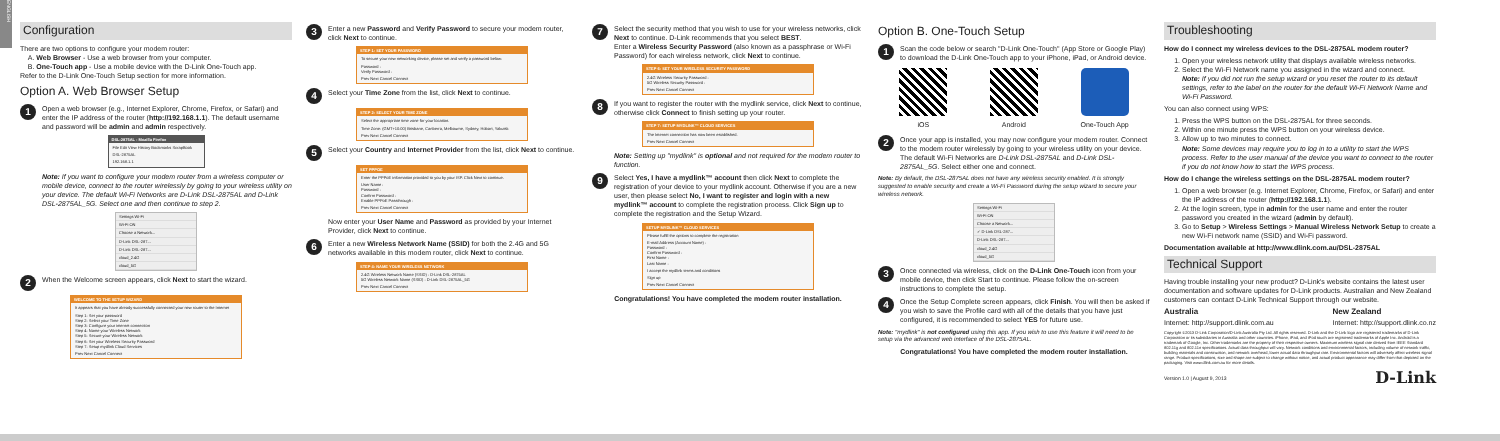ENGLISH
Configuration
There are two options to configure your modem router:
A. Web Browser - Use a web browser from your computer.
B. One-Touch app - Use a mobile device with the D-Link One-Touch app.
Refer to the D-Link One-Touch Setup section for more information.
Option A. Web Browser Setup
1
Open a web browser (e.g., Internet Explorer, Chrome, Firefox, or Safari) and enter the IP address of the router (http://192.168.1.1). The default username and password will be admin and admin respectively.
DSL-2875AL - Mozilla Firefox
File Edit View History Bookmarks ScrapBook
DSL-2875AL
192.168.1.1
Note: If you want to configure your modem router from a wireless computer or mobile device, connect to the router wirelessly by going to your wireless utility on your device. The default Wi-Fi Networks are D-Link DSL-2875AL and D-Link DSL-2875AL_5G. Select one and then continue to step 2.
Settings Wi-Fi
Wi-Fi ON
Choose a Network...
D-Link DSL-287...
D-Link DSL-287...
cloud_2.4G
cloud_5G
2
When the Welcome screen appears, click Next to start the wizard.
WELCOME TO THE SETUP WIZARD
It appears that you have already successfully connected your new router to the Internet
Step 1: Set your password
Step 2: Select your Time Zone
Step 3: Configure your internet connection
Step 4: Name your Wireless Network
Step 5: Secure your Wireless Network
Step 6: Set your Wireless Security Password
Step 7: Setup mydlink Cloud Services
Prev Next Cancel Connect
3
Enter a new Password and Verify Password to secure your modem router, click Next to continue.
STEP 1: SET YOUR PASSWORD
To secure your new networking device, please set and verify a password below:
Password :
Verify Password :
Prev Next Cancel Connect
4
Select your Time Zone from the list, click Next to continue.
STEP 2: SELECT YOUR TIME ZONE
Select the appropriate time zone for your location.
Time Zone: (GMT+10:00) Brisbane, Canberra, Melbourne, Sydney, Hobart, Yakutsk
Prev Next Cancel Connect
5
Select your Country and Internet Provider from the list, click Next to continue.
SET PPPOE
Enter the PPPoE information provided to you by your ISP. Click Next to continue.
User Name :
Password :
Confirm Password :
Enable PPPoE Passthrough :
Prev Next Cancel Connect
Now enter your User Name and Password as provided by your Internet Provider, click Next to continue.
6
Enter a new Wireless Network Name (SSID) for both the 2.4G and 5G networks available in this modem router, click Next to continue.
STEP 4: NAME YOUR WIRELESS NETWORK
2.4G Wireless Network Name (SSID) : D-Link DSL-2875AL
5G Wireless Network Name (SSID) : D-Link DSL-2875AL_5G
Prev Next Cancel Connect
7
Select the security method that you wish to use for your wireless networks, click Next to continue. D-Link recommends that you select BEST.
Enter a Wireless Security Password (also known as a passphrase or Wi-Fi Password) for each wireless network, click Next to continue.
STEP 6: SET YOUR WIRELESS SECURITY PASSWORD
2.4G Wireless Security Password :
5G Wireless Security Password :
Prev Next Cancel Connect
8
If you want to register the router with the mydlink service, click Next to continue, otherwise click Connect to finish setting up your router.
STEP 7: SETUP MYDLINK™ CLOUD SERVICES
The Internet connection has now been established.
Prev Next Cancel Connect
Note: Setting up "mydlink" is optional and not required for the modem router to function.
9
Select Yes, I have a mydlink™ account then click Next to complete the registration of your device to your mydlink account. Otherwise if you are a new user, then please select No, I want to register and login with a new mydlink™ account to complete the registration process. Click Sign up to complete the registration and the Setup Wizard.
SETUP MYDLINK™ CLOUD SERVICES
Please fulfill the options to complete the registration
E-mail Address (Account Name) :
Password :
Confirm Password :
First Name :
Last Name :
I accept the mydlink terms and conditions
Sign up
Prev Next Cancel Connect
Congratulations! You have completed the modem router installation.
Option B. One-Touch Setup
1
Scan the code below or search "D-Link One-Touch" (App Store or Google Play) to download the D-Link One-Touch app to your iPhone, iPad, or Android device.
iOS Android One-Touch App
2
Once your app is installed, you may now configure your modem router. Connect to the modem router wirelessly by going to your wireless utility on your device. The default Wi-Fi Networks are D-Link DSL-2875AL and D-Link DSL-2875AL_5G. Select either one and connect.
Note: By default, the DSL-2875AL does not have any wireless security enabled. It is strongly suggested to enable security and create a Wi-Fi Password during the setup wizard to secure your wireless network.
Settings Wi-Fi
Wi-Fi ON
Choose a Network...
✓ D-Link DSL-287...
D-Link DSL-287...
cloud_2.4G
cloud_5G
3
Once connected via wireless, click on the D-Link One-Touch icon from your mobile device, then click Start to continue. Please follow the on-screen instructions to complete the setup.
4
Once the Setup Complete screen appears, click Finish. You will then be asked if you wish to save the Profile card with all of the details that you have just configured, it is recommended to select YES for future use.
Note: "mydlink" is not configured using this app. If you wish to use this feature it will need to be setup via the advanced web interface of the DSL-2875AL.
Congratulations! You have completed the modem router installation.
Troubleshooting
How do I connect my wireless devices to the DSL-2875AL modem router?
1. Open your wireless network utility that displays available wireless networks.
2. Select the Wi-Fi Network name you assigned in the wizard and connect.
Note: If you did not run the setup wizard or you reset the router to its default settings, refer to the label on the router for the default Wi-Fi Network Name and Wi-Fi Password.
You can also connect using WPS:
1. Press the WPS button on the DSL-2875AL for three seconds.
2. Within one minute press the WPS button on your wireless device.
3. Allow up to two minutes to connect.
Note: Some devices may require you to log in to a utility to start the WPS process. Refer to the user manual of the device you want to connect to the router if you do not know how to start the WPS process.
How do I change the wireless settings on the DSL-2875AL modem router?
1. Open a web browser (e.g. Internet Explorer, Chrome, Firefox, or Safari) and enter the IP address of the router (http://192.168.1.1).
2. At the login screen, type in admin for the user name and enter the router password you created in the wizard (admin by default).
3. Go to Setup > Wireless Settings > Manual Wireless Network Setup to create a new Wi-Fi network name (SSID) and Wi-Fi password.
Documentation available at http://www.dlink.com.au/DSL-2875AL
Technical Support
Having trouble installing your new product? D-Link's website contains the latest user documentation and software updates for D-Link products. Australian and New Zealand customers can contact D-Link Technical Support through our website.
Australia
Internet: http://support.dlink.com.au
New Zealand
Internet: http://support.dlink.co.nz
Copyright ©2013 D-Link Corporation/D-Link Australia Pty Ltd. All rights reserved. D-Link and the D-Link logo are registered trademarks of D-Link Corporation or its subsidiaries in Australia and other countries. iPhone, iPad, and iPod touch are registered trademarks of Apple Inc. Android is a trademark of Google, Inc. Other trademarks are the property of their respective owners. Maximum wireless signal rate derived from IEEE Standard 802.11g and 802.11n specifications. Actual data throughput will vary. Network conditions and environmental factors, including volume of network traffic, building materials and construction, and network overhead, lower actual data throughput rate. Environmental factors will adversely affect wireless signal range. Product specifications, size and shape are subject to change without notice, and actual product appearance may differ from that depicted on the packaging. Visit www.dlink.com.au for more details.
Version 1.0 | August 9, 2013 D-Link